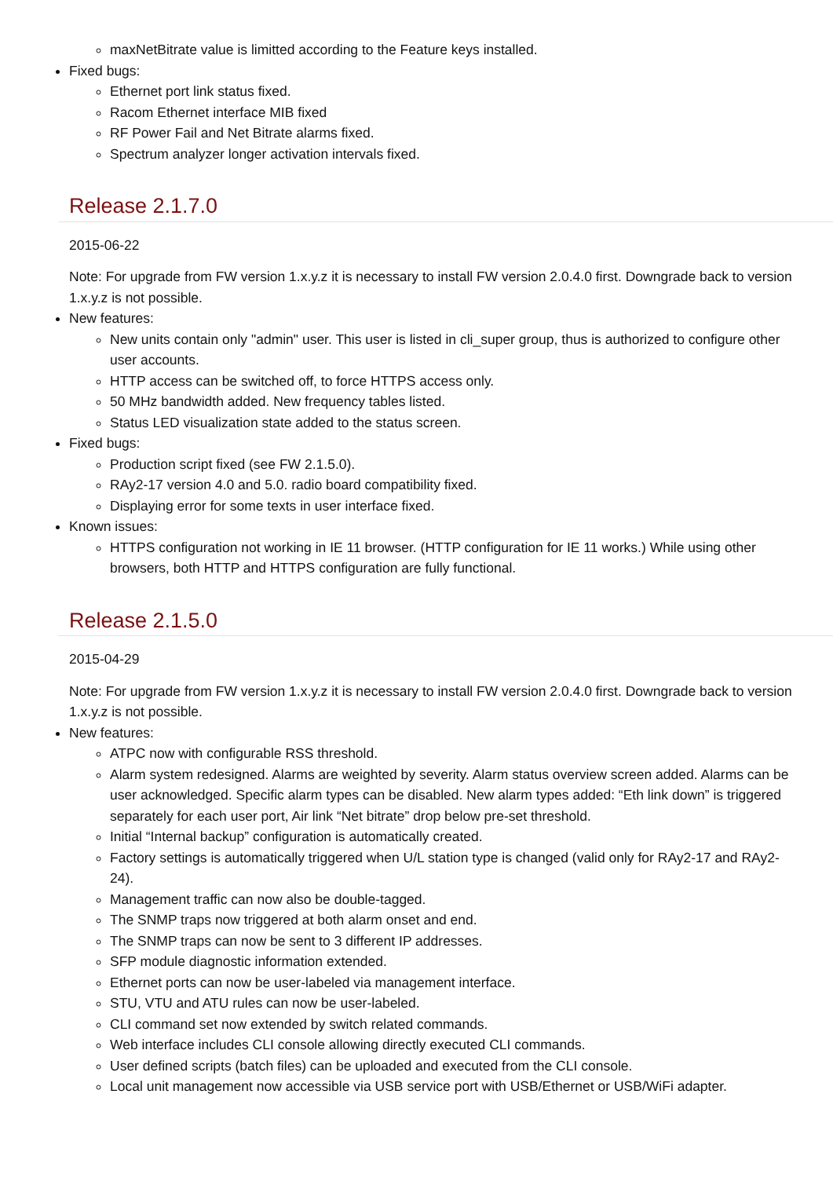maxNetBitrate value is limitted according to the Feature keys installed.
Fixed bugs:
Ethernet port link status fixed.
Racom Ethernet interface MIB fixed
RF Power Fail and Net Bitrate alarms fixed.
Spectrum analyzer longer activation intervals fixed.
Release 2.1.7.0
2015-06-22
Note: For upgrade from FW version 1.x.y.z it is necessary to install FW version 2.0.4.0 first. Downgrade back to version 1.x.y.z is not possible.
New features:
New units contain only "admin" user. This user is listed in cli_super group, thus is authorized to configure other user accounts.
HTTP access can be switched off, to force HTTPS access only.
50 MHz bandwidth added. New frequency tables listed.
Status LED visualization state added to the status screen.
Fixed bugs:
Production script fixed (see FW 2.1.5.0).
RAy2-17 version 4.0 and 5.0. radio board compatibility fixed.
Displaying error for some texts in user interface fixed.
Known issues:
HTTPS configuration not working in IE 11 browser. (HTTP configuration for IE 11 works.) While using other browsers, both HTTP and HTTPS configuration are fully functional.
Release 2.1.5.0
2015-04-29
Note: For upgrade from FW version 1.x.y.z it is necessary to install FW version 2.0.4.0 first. Downgrade back to version 1.x.y.z is not possible.
New features:
ATPC now with configurable RSS threshold.
Alarm system redesigned. Alarms are weighted by severity. Alarm status overview screen added. Alarms can be user acknowledged. Specific alarm types can be disabled. New alarm types added: “Eth link down” is triggered separately for each user port, Air link “Net bitrate” drop below pre-set threshold.
Initial “Internal backup” configuration is automatically created.
Factory settings is automatically triggered when U/L station type is changed (valid only for RAy2-17 and RAy2-24).
Management traffic can now also be double-tagged.
The SNMP traps now triggered at both alarm onset and end.
The SNMP traps can now be sent to 3 different IP addresses.
SFP module diagnostic information extended.
Ethernet ports can now be user-labeled via management interface.
STU, VTU and ATU rules can now be user-labeled.
CLI command set now extended by switch related commands.
Web interface includes CLI console allowing directly executed CLI commands.
User defined scripts (batch files) can be uploaded and executed from the CLI console.
Local unit management now accessible via USB service port with USB/Ethernet or USB/WiFi adapter.